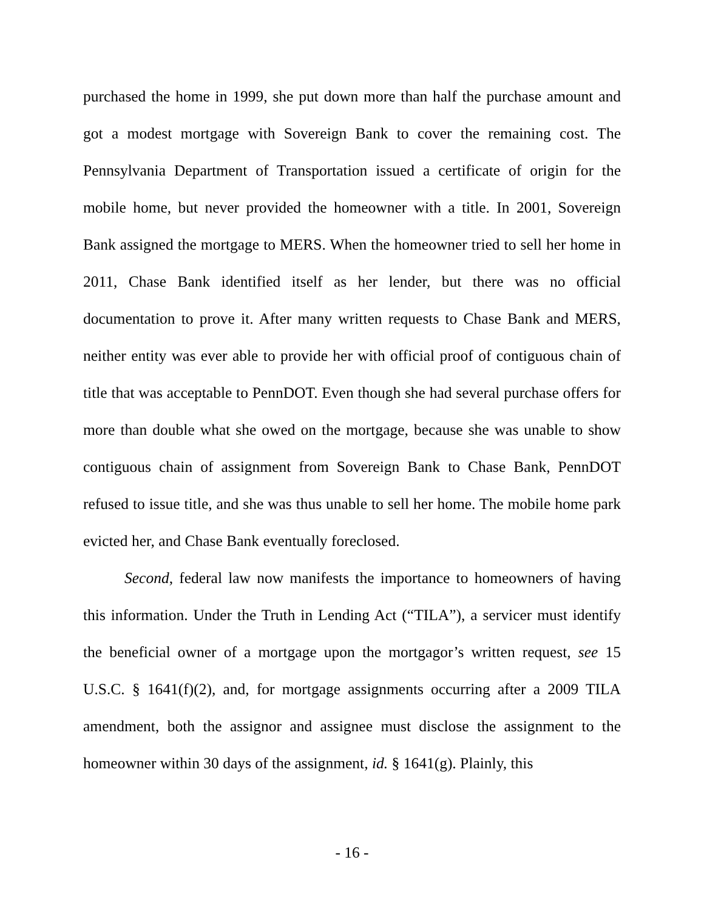purchased the home in 1999, she put down more than half the purchase amount and got a modest mortgage with Sovereign Bank to cover the remaining cost. The Pennsylvania Department of Transportation issued a certificate of origin for the mobile home, but never provided the homeowner with a title. In 2001, Sovereign Bank assigned the mortgage to MERS. When the homeowner tried to sell her home in 2011, Chase Bank identified itself as her lender, but there was no official documentation to prove it. After many written requests to Chase Bank and MERS, neither entity was ever able to provide her with official proof of contiguous chain of title that was acceptable to PennDOT. Even though she had several purchase offers for more than double what she owed on the mortgage, because she was unable to show contiguous chain of assignment from Sovereign Bank to Chase Bank, PennDOT refused to issue title, and she was thus unable to sell her home. The mobile home park evicted her, and Chase Bank eventually foreclosed.
Second, federal law now manifests the importance to homeowners of having this information. Under the Truth in Lending Act (“TILA”), a servicer must identify the beneficial owner of a mortgage upon the mortgagor’s written request, see 15 U.S.C. § 1641(f)(2), and, for mortgage assignments occurring after a 2009 TILA amendment, both the assignor and assignee must disclose the assignment to the homeowner within 30 days of the assignment, id. § 1641(g). Plainly, this
- 16 -